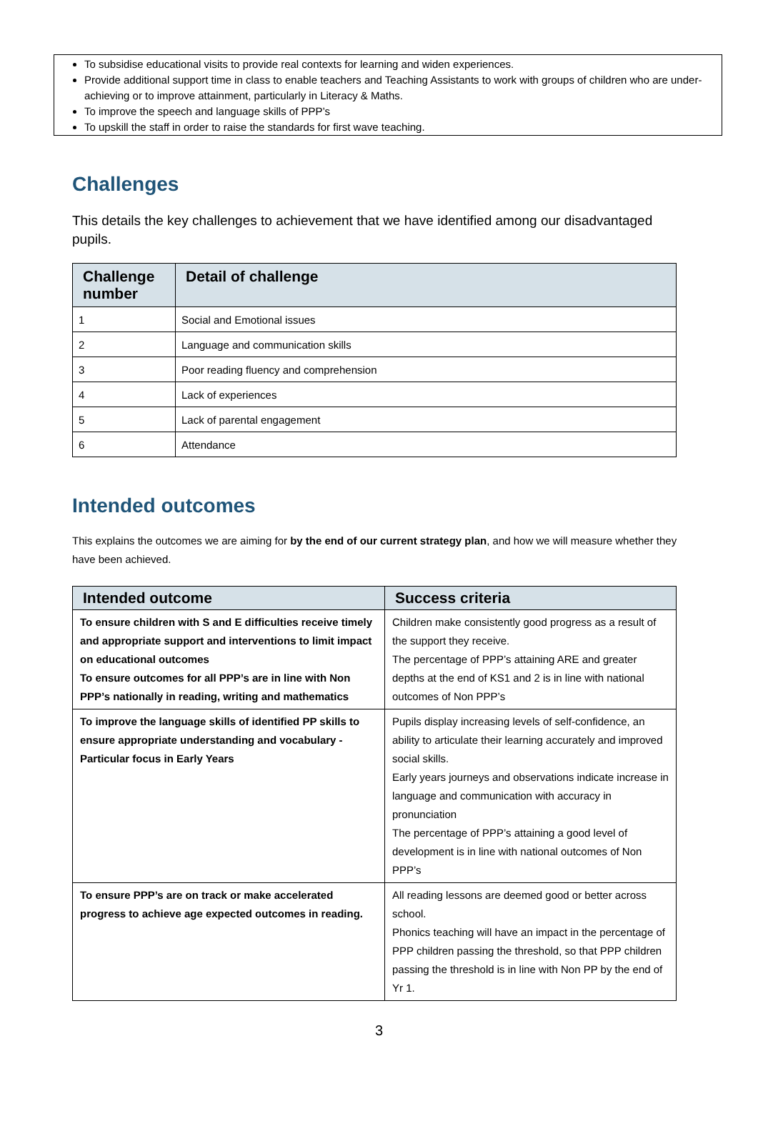To subsidise educational visits to provide real contexts for learning and widen experiences.
Provide additional support time in class to enable teachers and Teaching Assistants to work with groups of children who are under-achieving or to improve attainment, particularly in Literacy & Maths.
To improve the speech and language skills of PPP’s
To upskill the staff in order to raise the standards for first wave teaching.
Challenges
This details the key challenges to achievement that we have identified among our disadvantaged pupils.
| Challenge number | Detail of challenge |
| --- | --- |
| 1 | Social and Emotional issues |
| 2 | Language and communication skills |
| 3 | Poor reading fluency and comprehension |
| 4 | Lack of experiences |
| 5 | Lack of parental engagement |
| 6 | Attendance |
Intended outcomes
This explains the outcomes we are aiming for by the end of our current strategy plan, and how we will measure whether they have been achieved.
| Intended outcome | Success criteria |
| --- | --- |
| To ensure children with S and E difficulties receive timely and appropriate support and interventions to limit impact on educational outcomes To ensure outcomes for all PPP’s are in line with Non PPP’s nationally in reading, writing and mathematics | Children make consistently good progress as a result of the support they receive. The percentage of PPP’s attaining ARE and greater depths at the end of KS1 and 2 is in line with national outcomes of Non PPP’s |
| To improve the language skills of identified PP skills to ensure appropriate understanding and vocabulary - Particular focus in Early Years | Pupils display increasing levels of self-confidence, an ability to articulate their learning accurately and improved social skills. Early years journeys and observations indicate increase in language and communication with accuracy in pronunciation The percentage of PPP’s attaining a good level of development is in line with national outcomes of Non PPP’s |
| To ensure PPP’s are on track or make accelerated progress to achieve age expected outcomes in reading. | All reading lessons are deemed good or better across school. Phonics teaching will have an impact in the percentage of PPP children passing the threshold, so that PPP children passing the threshold is in line with Non PP by the end of Yr 1. |
3